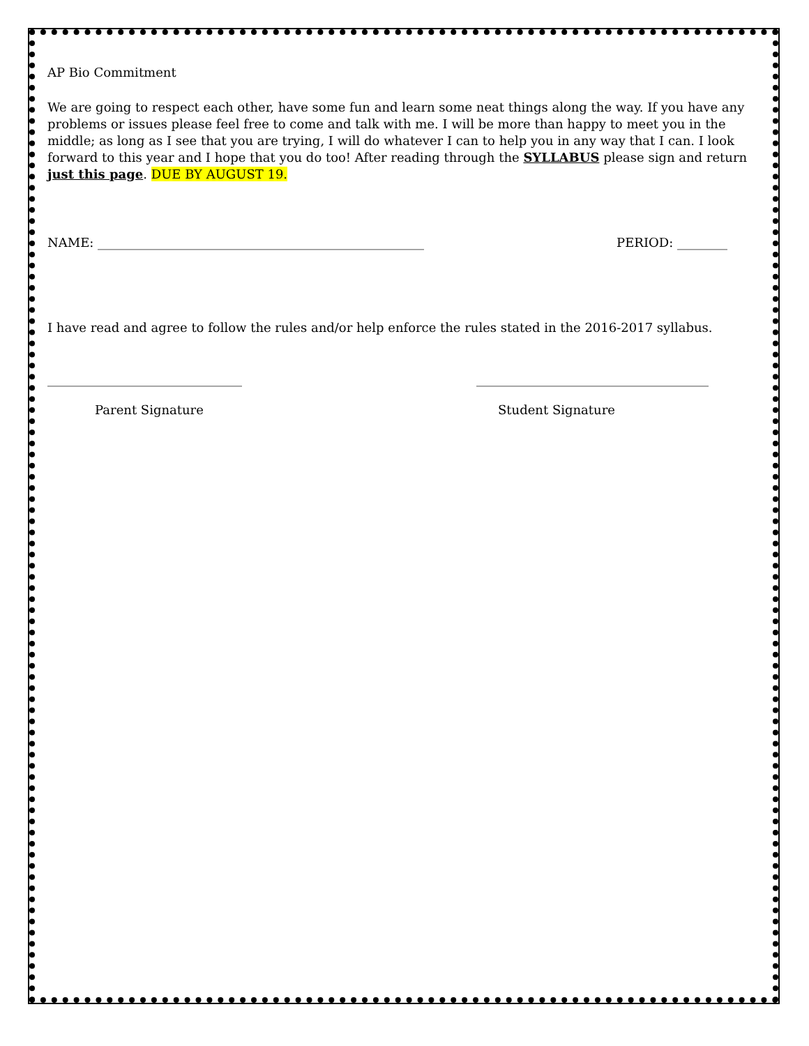AP Bio Commitment
We are going to respect each other, have some fun and learn some neat things along the way. If you have any problems or issues please feel free to come and talk with me. I will be more than happy to meet you in the middle; as long as I see that you are trying, I will do whatever I can to help you in any way that I can. I look forward to this year and I hope that you do too! After reading through the SYLLABUS please sign and return just this page. DUE BY AUGUST 19.
NAME: ____________________________________________________ PERIOD: ________
I have read and agree to follow the rules and/or help enforce the rules stated in the 2016-2017 syllabus.
_______________________________ _____________________________________
Parent Signature Student Signature